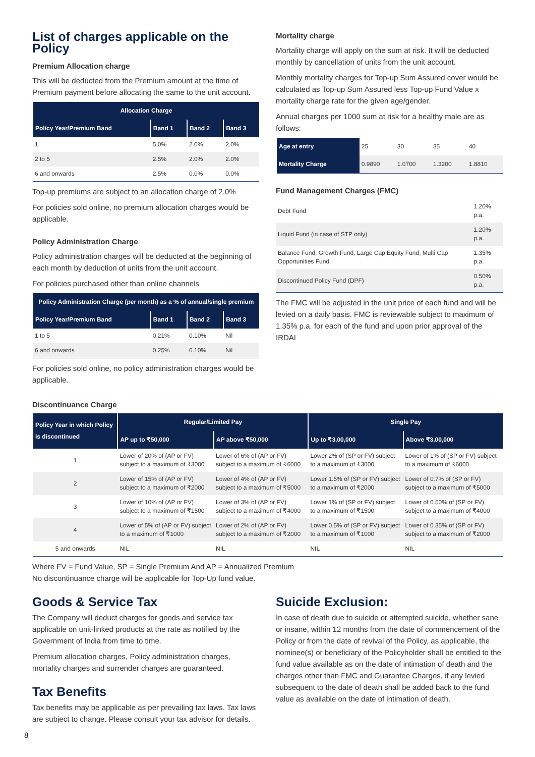List of charges applicable on the Policy
Premium Allocation charge
This will be deducted from the Premium amount at the time of Premium payment before allocating the same to the unit account.
| Allocation Charge | | | |
| --- | --- | --- | --- |
| Policy Year/Premium Band | Band 1 | Band 2 | Band 3 |
| 1 | 5.0% | 2.0% | 2.0% |
| 2 to 5 | 2.5% | 2.0% | 2.0% |
| 6 and onwards | 2.5% | 0.0% | 0.0% |
Top-up premiums are subject to an allocation charge of 2.0%
For policies sold online, no premium allocation charges would be applicable.
Policy Administration Charge
Policy administration charges will be deducted at the beginning of each month by deduction of units from the unit account.
For policies purchased other than online channels
| Policy Administration Charge (per month) as a % of annual/single premium | | | |
| --- | --- | --- | --- |
| Policy Year/Premium Band | Band 1 | Band 2 | Band 3 |
| 1 to 5 | 0.21% | 0.10% | Nil |
| 6 and onwards | 0.25% | 0.10% | Nil |
For policies sold online, no policy administration charges would be applicable.
Mortality charge
Mortality charge will apply on the sum at risk. It will be deducted monthly by cancellation of units from the unit account.
Monthly mortality charges for Top-up Sum Assured cover would be calculated as Top-up Sum Assured less Top-up Fund Value x mortality charge rate for the given age/gender.
Annual charges per 1000 sum at risk for a healthy male are as follows:
| Age at entry | 25 | 30 | 35 | 40 |
| Mortality Charge | 0.9890 | 1.0700 | 1.3200 | 1.8810 |
Fund Management Charges (FMC)
| Debt Fund | 1.20% p.a. |
| Liquid Fund (in case of STP only) | 1.20% p.a. |
| Balance Fund, Growth Fund, Large Cap Equity Fund, Multi Cap Opportunities Fund | 1.35% p.a. |
| Discontinued Policy Fund (DPF) | 0.50% p.a. |
The FMC will be adjusted in the unit price of each fund and will be levied on a daily basis. FMC is reviewable subject to maximum of 1.35% p.a. for each of the fund and upon prior approval of the IRDAI
Discontinuance Charge
| Policy Year in which Policy is discontinued | Regular/Limited Pay | | Single Pay | |
| --- | --- | --- | --- | --- |
| | AP up to ₹50,000 | AP above ₹50,000 | Up to ₹3,00,000 | Above ₹3,00,000 |
| 1 | Lower of 20% of (AP or FV) subject to a maximum of ₹3000 | Lower of 6% of (AP or FV) subject to a maximum of ₹6000 | Lower 2% of (SP or FV) subject to a maximum of ₹3000 | Lower of 1% of (SP or FV) subject to a maximum of ₹6000 |
| 2 | Lower of 15% of (AP or FV) subject to a maximum of ₹2000 | Lower of 4% of (AP or FV) subject to a maximum of ₹5000 | Lower 1.5% of (SP or FV) subject to a maximum of ₹2000 | Lower of 0.7% of (SP or FV) subject to a maximum of ₹5000 |
| 3 | Lower of 10% of (AP or FV) subject to a maximum of ₹1500 | Lower of 3% of (AP or FV) subject to a maximum of ₹4000 | Lower 1% of (SP or FV) subject to a maximum of ₹1500 | Lower of 0.50% of (SP or FV) subject to a maximum of ₹4000 |
| 4 | Lower of 5% of (AP or FV) subject to a maximum of ₹1000 | Lower of 2% of (AP or FV) subject to a maximum of ₹2000 | Lower 0.5% of (SP or FV) subject to a maximum of ₹1000 | Lower of 0.35% of (SP or FV) subject to a maximum of ₹2000 |
| 5 and onwards | NIL | NIL | NIL | NIL |
Where FV = Fund Value, SP = Single Premium And AP = Annualized Premium
No discontinuance charge will be applicable for Top-Up fund value.
Goods & Service Tax
The Company will deduct charges for goods and service tax applicable on unit-linked products at the rate as notified by the Government of India from time to time.
Premium allocation charges, Policy administration charges, mortality charges and surrender charges are guaranteed.
Tax Benefits
Tax benefits may be applicable as per prevailing tax laws. Tax laws are subject to change. Please consult your tax advisor for details.
Suicide Exclusion:
In case of death due to suicide or attempted suicide, whether sane or insane, within 12 months from the date of commencement of the Policy or from the date of revival of the Policy, as applicable, the nominee(s) or beneficiary of the Policyholder shall be entitled to the fund value available as on the date of intimation of death and the charges other than FMC and Guarantee Charges, if any levied subsequent to the date of death shall be added back to the fund value as available on the date of intimation of death.
8